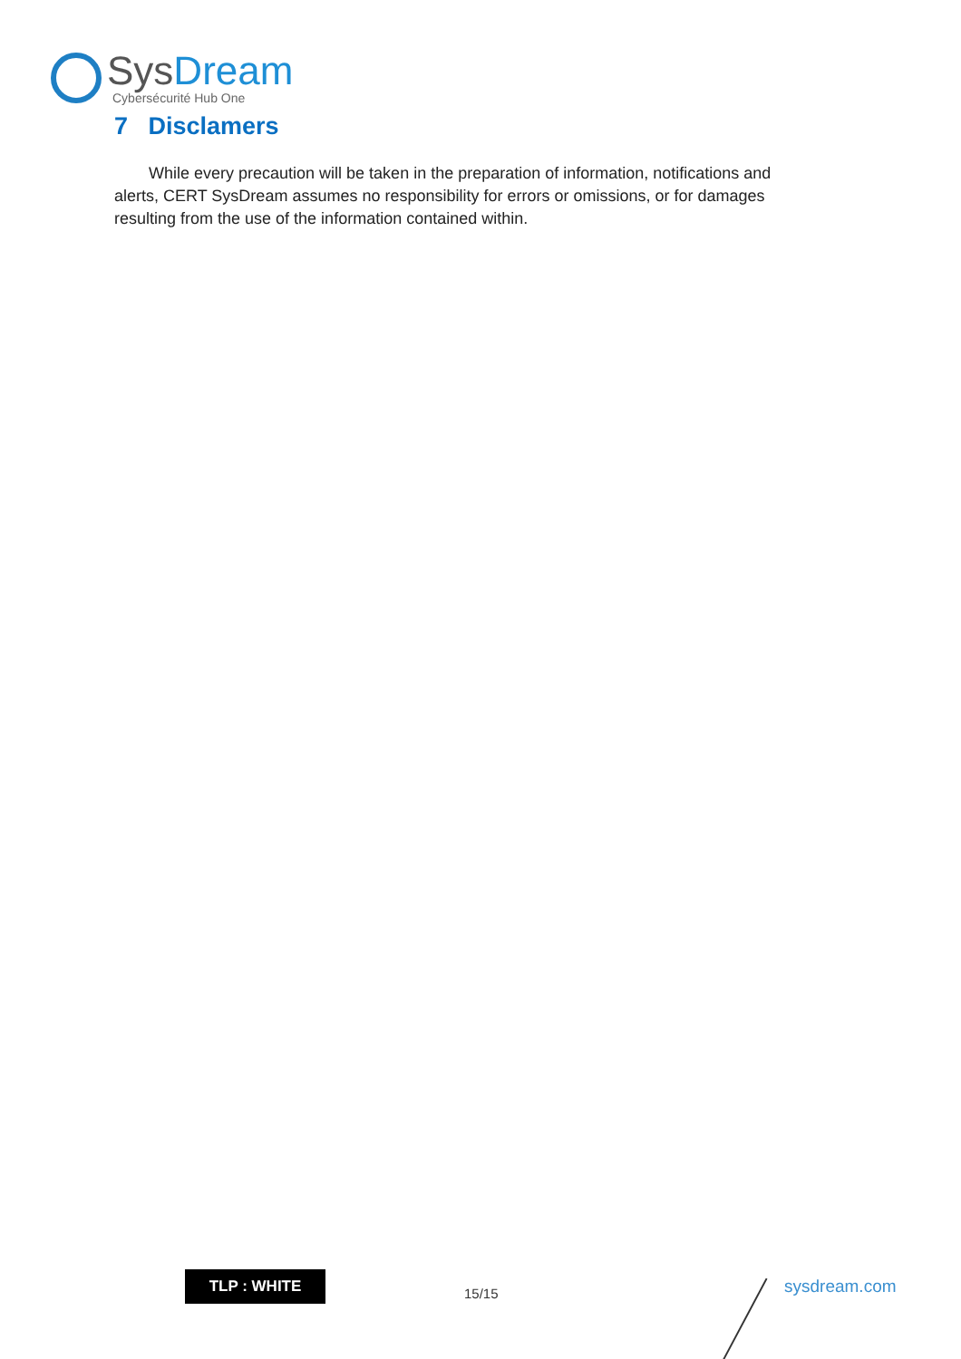Sys Dream
Cybersécurité Hub One
7 Disclamers
While every precaution will be taken in the preparation of information, notifications and alerts, CERT SysDream assumes no responsibility for errors or omissions, or for damages resulting from the use of the information contained within.
TLP : WHITE
15/15 sysdream.com